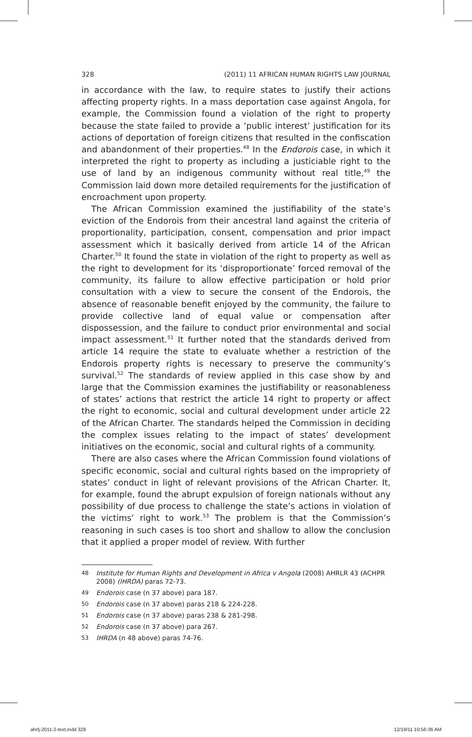328 (2011) 11 AFRICAN HUMAN RIGHTS LAW JOURNAL
in accordance with the law, to require states to justify their actions affecting property rights. In a mass deportation case against Angola, for example, the Commission found a violation of the right to property because the state failed to provide a ‘public interest’ justification for its actions of deportation of foreign citizens that resulted in the confiscation and abandonment of their properties.<sup>48</sup> In the Endorois case, in which it interpreted the right to property as including a justiciable right to the use of land by an indigenous community without real title,<sup>49</sup> the Commission laid down more detailed requirements for the justification of encroachment upon property.
The African Commission examined the justifiability of the state’s eviction of the Endorois from their ancestral land against the criteria of proportionality, participation, consent, compensation and prior impact assessment which it basically derived from article 14 of the African Charter.<sup>50</sup> It found the state in violation of the right to property as well as the right to development for its ‘disproportionate’ forced removal of the community, its failure to allow effective participation or hold prior consultation with a view to secure the consent of the Endorois, the absence of reasonable benefit enjoyed by the community, the failure to provide collective land of equal value or compensation after dispossession, and the failure to conduct prior environmental and social impact assessment.<sup>51</sup> It further noted that the standards derived from article 14 require the state to evaluate whether a restriction of the Endorois property rights is necessary to preserve the community’s survival.<sup>52</sup> The standards of review applied in this case show by and large that the Commission examines the justifiability or reasonableness of states’ actions that restrict the article 14 right to property or affect the right to economic, social and cultural development under article 22 of the African Charter. The standards helped the Commission in deciding the complex issues relating to the impact of states’ development initiatives on the economic, social and cultural rights of a community.
There are also cases where the African Commission found violations of specific economic, social and cultural rights based on the impropriety of states’ conduct in light of relevant provisions of the African Charter. It, for example, found the abrupt expulsion of foreign nationals without any possibility of due process to challenge the state’s actions in violation of the victims’ right to work.<sup>53</sup> The problem is that the Commission’s reasoning in such cases is too short and shallow to allow the conclusion that it applied a proper model of review. With further
48 Institute for Human Rights and Development in Africa v Angola (2008) AHRLR 43 (ACHPR 2008) (IHRDA) paras 72-73.
49 Endorois case (n 37 above) para 187.
50 Endorois case (n 37 above) paras 218 & 224-228.
51 Endorois case (n 37 above) paras 238 & 281-298.
52 Endorois case (n 37 above) para 267.
53 IHRDA (n 48 above) paras 74-76.
ahrlj-2011-2-text.indd 328 12/19/11 10:56:36 AM